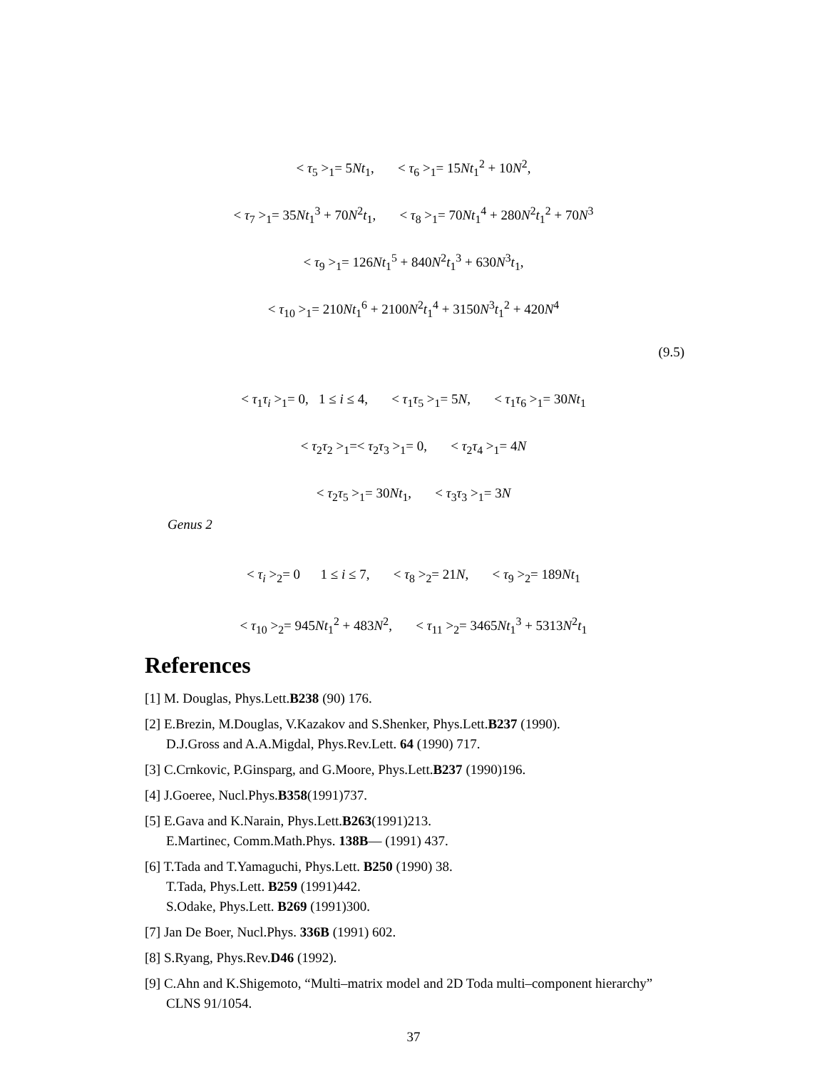< τ<sub>5</sub> ><sub>1</sub>= 5Nt<sub>1</sub>, < τ<sub>6</sub> ><sub>1</sub>= 15Nt<sub>1</sub><sup>2</sup> + 10N<sup>2</sup>,
< τ<sub>7</sub> ><sub>1</sub>= 35Nt<sub>1</sub><sup>3</sup> + 70N<sup>2</sup>t<sub>1</sub>, < τ<sub>8</sub> ><sub>1</sub>= 70Nt<sub>1</sub><sup>4</sup> + 280N<sup>2</sup>t<sub>1</sub><sup>2</sup> + 70N<sup>3</sup>
< τ<sub>9</sub> ><sub>1</sub>= 126Nt<sub>1</sub><sup>5</sup> + 840N<sup>2</sup>t<sub>1</sub><sup>3</sup> + 630N<sup>3</sup>t<sub>1</sub>,
< τ<sub>10</sub> ><sub>1</sub>= 210Nt<sub>1</sub><sup>6</sup> + 2100N<sup>2</sup>t<sub>1</sub><sup>4</sup> + 3150N<sup>3</sup>t<sub>1</sub><sup>2</sup> + 420N<sup>4</sup>
(9.5)
< τ<sub>1</sub>τ<sub>i</sub> ><sub>1</sub>= 0, 1 ≤ i ≤ 4, < τ<sub>1</sub>τ<sub>5</sub> ><sub>1</sub>= 5N, < τ<sub>1</sub>τ<sub>6</sub> ><sub>1</sub>= 30Nt<sub>1</sub>
< τ<sub>2</sub>τ<sub>2</sub> ><sub>1</sub>=< τ<sub>2</sub>τ<sub>3</sub> ><sub>1</sub>= 0, < τ<sub>2</sub>τ<sub>4</sub> ><sub>1</sub>= 4N
< τ<sub>2</sub>τ<sub>5</sub> ><sub>1</sub>= 30Nt<sub>1</sub>, < τ<sub>3</sub>τ<sub>3</sub> ><sub>1</sub>= 3N
Genus 2
< τ<sub>i</sub> ><sub>2</sub>= 0 1 ≤ i ≤ 7, < τ<sub>8</sub> ><sub>2</sub>= 21N, < τ<sub>9</sub> ><sub>2</sub>= 189Nt<sub>1</sub>
< τ<sub>10</sub> ><sub>2</sub>= 945Nt<sub>1</sub><sup>2</sup> + 483N<sup>2</sup>, < τ<sub>11</sub> ><sub>2</sub>= 3465Nt<sub>1</sub><sup>3</sup> + 5313N<sup>2</sup>t<sub>1</sub>
References
[1] M. Douglas, Phys.Lett.B238 (90) 176.
[2] E.Brezin, M.Douglas, V.Kazakov and S.Shenker, Phys.Lett.B237 (1990).
D.J.Gross and A.A.Migdal, Phys.Rev.Lett. 64 (1990) 717.
[3] C.Crnkovic, P.Ginsparg, and G.Moore, Phys.Lett.B237 (1990)196.
[4] J.Goeree, Nucl.Phys.B358(1991)737.
[5] E.Gava and K.Narain, Phys.Lett.B263(1991)213.
E.Martinec, Comm.Math.Phys. 138B— (1991) 437.
[6] T.Tada and T.Yamaguchi, Phys.Lett. B250 (1990) 38.
T.Tada, Phys.Lett. B259 (1991)442.
S.Odake, Phys.Lett. B269 (1991)300.
[7] Jan De Boer, Nucl.Phys. 336B (1991) 602.
[8] S.Ryang, Phys.Rev.D46 (1992).
[9] C.Ahn and K.Shigemoto, “Multi–matrix model and 2D Toda multi–component hierarchy” CLNS 91/1054.
37